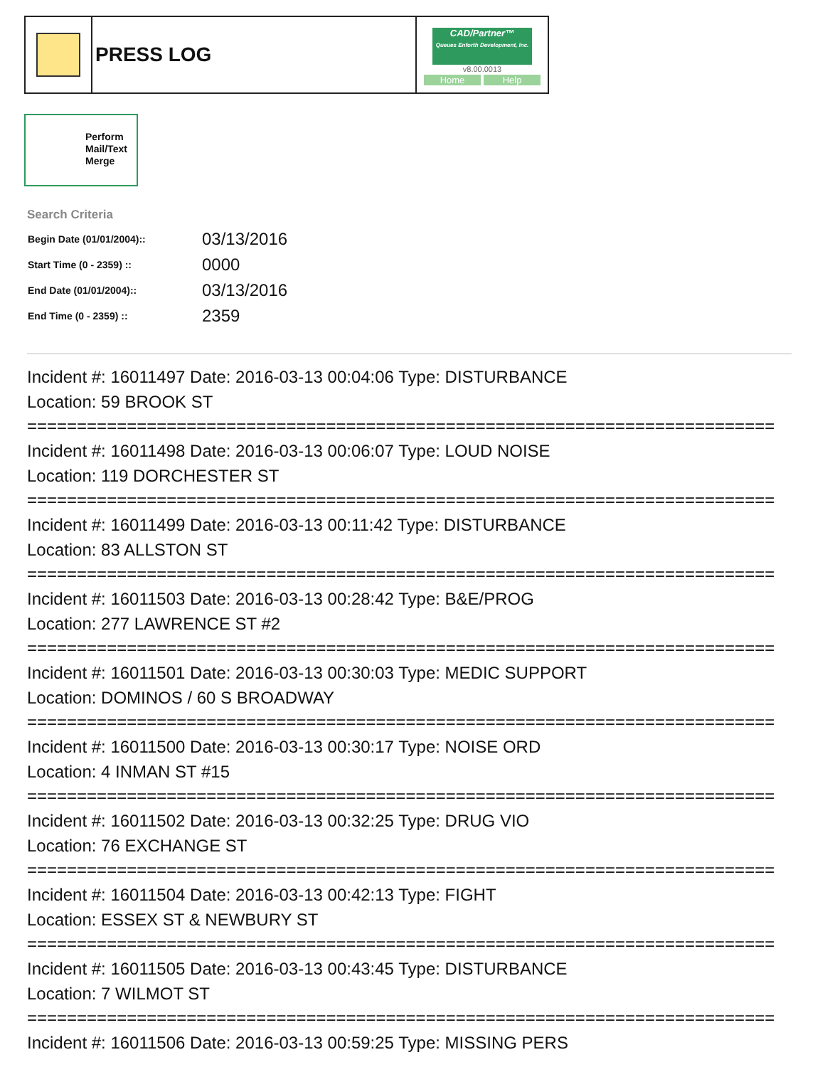| | PRESS LOG | CAD/Partner™ Queues Enforth Development, Inc. v8.00.0013 Home Help |
Perform
Mail/Text
Merge
Search Criteria
| Begin Date (01/01/2004):: | 03/13/2016 |
| Start Time (0 - 2359) :: | 0000 |
| End Date (01/01/2004):: | 03/13/2016 |
| End Time (0 - 2359) :: | 2359 |
Incident #: 16011497 Date: 2016-03-13 00:04:06 Type: DISTURBANCE
Location: 59 BROOK ST
===========================================================================
Incident #: 16011498 Date: 2016-03-13 00:06:07 Type: LOUD NOISE
Location: 119 DORCHESTER ST
===========================================================================
Incident #: 16011499 Date: 2016-03-13 00:11:42 Type: DISTURBANCE
Location: 83 ALLSTON ST
===========================================================================
Incident #: 16011503 Date: 2016-03-13 00:28:42 Type: B&E/PROG
Location: 277 LAWRENCE ST #2
===========================================================================
Incident #: 16011501 Date: 2016-03-13 00:30:03 Type: MEDIC SUPPORT
Location: DOMINOS / 60 S BROADWAY
===========================================================================
Incident #: 16011500 Date: 2016-03-13 00:30:17 Type: NOISE ORD
Location: 4 INMAN ST #15
===========================================================================
Incident #: 16011502 Date: 2016-03-13 00:32:25 Type: DRUG VIO
Location: 76 EXCHANGE ST
===========================================================================
Incident #: 16011504 Date: 2016-03-13 00:42:13 Type: FIGHT
Location: ESSEX ST & NEWBURY ST
===========================================================================
Incident #: 16011505 Date: 2016-03-13 00:43:45 Type: DISTURBANCE
Location: 7 WILMOT ST
===========================================================================
Incident #: 16011506 Date: 2016-03-13 00:59:25 Type: MISSING PERS